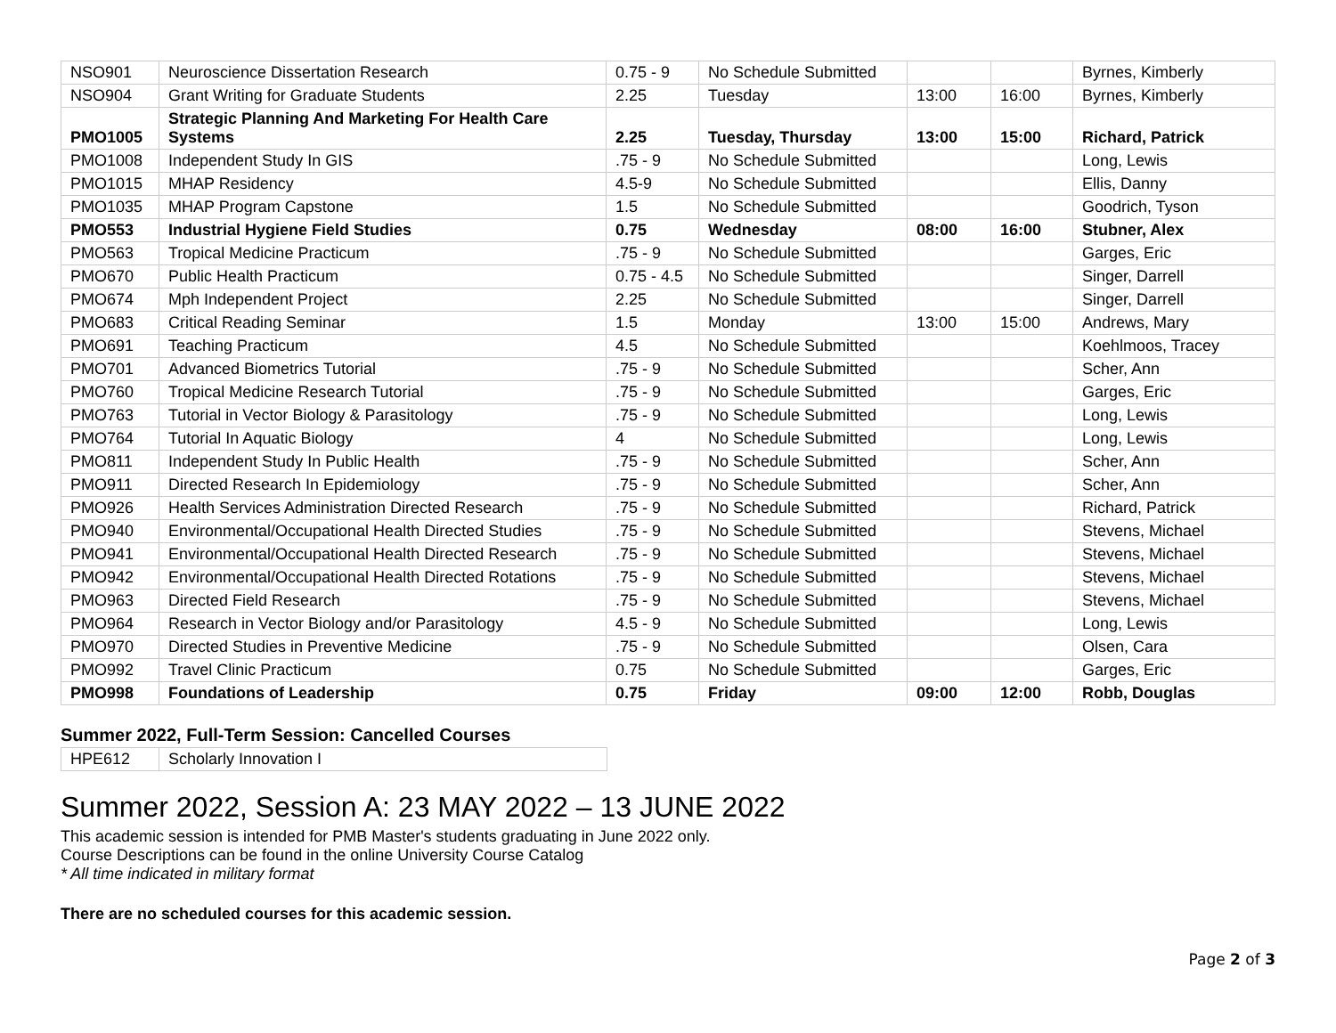| NSO901 | Neuroscience Dissertation Research | 0.75 - 9 | No Schedule Submitted | | | Byrnes, Kimberly |
| NSO904 | Grant Writing for Graduate Students | 2.25 | Tuesday | 13:00 | 16:00 | Byrnes, Kimberly |
| PMO1005 | Strategic Planning And Marketing For Health Care Systems | 2.25 | Tuesday, Thursday | 13:00 | 15:00 | Richard, Patrick |
| PMO1008 | Independent Study In GIS | .75 - 9 | No Schedule Submitted | | | Long, Lewis |
| PMO1015 | MHAP Residency | 4.5-9 | No Schedule Submitted | | | Ellis, Danny |
| PMO1035 | MHAP Program Capstone | 1.5 | No Schedule Submitted | | | Goodrich, Tyson |
| PMO553 | Industrial Hygiene Field Studies | 0.75 | Wednesday | 08:00 | 16:00 | Stubner, Alex |
| PMO563 | Tropical Medicine Practicum | .75 - 9 | No Schedule Submitted | | | Garges, Eric |
| PMO670 | Public Health Practicum | 0.75 - 4.5 | No Schedule Submitted | | | Singer, Darrell |
| PMO674 | Mph Independent Project | 2.25 | No Schedule Submitted | | | Singer, Darrell |
| PMO683 | Critical Reading Seminar | 1.5 | Monday | 13:00 | 15:00 | Andrews, Mary |
| PMO691 | Teaching Practicum | 4.5 | No Schedule Submitted | | | Koehlmoos, Tracey |
| PMO701 | Advanced Biometrics Tutorial | .75 - 9 | No Schedule Submitted | | | Scher, Ann |
| PMO760 | Tropical Medicine Research Tutorial | .75 - 9 | No Schedule Submitted | | | Garges, Eric |
| PMO763 | Tutorial in Vector Biology & Parasitology | .75 - 9 | No Schedule Submitted | | | Long, Lewis |
| PMO764 | Tutorial In Aquatic Biology | 4 | No Schedule Submitted | | | Long, Lewis |
| PMO811 | Independent Study In Public Health | .75 - 9 | No Schedule Submitted | | | Scher, Ann |
| PMO911 | Directed Research In Epidemiology | .75 - 9 | No Schedule Submitted | | | Scher, Ann |
| PMO926 | Health Services Administration Directed Research | .75 - 9 | No Schedule Submitted | | | Richard, Patrick |
| PMO940 | Environmental/Occupational Health Directed Studies | .75 - 9 | No Schedule Submitted | | | Stevens, Michael |
| PMO941 | Environmental/Occupational Health Directed Research | .75 - 9 | No Schedule Submitted | | | Stevens, Michael |
| PMO942 | Environmental/Occupational Health Directed Rotations | .75 - 9 | No Schedule Submitted | | | Stevens, Michael |
| PMO963 | Directed Field Research | .75 - 9 | No Schedule Submitted | | | Stevens, Michael |
| PMO964 | Research in Vector Biology and/or Parasitology | 4.5 - 9 | No Schedule Submitted | | | Long, Lewis |
| PMO970 | Directed Studies in Preventive Medicine | .75 - 9 | No Schedule Submitted | | | Olsen, Cara |
| PMO992 | Travel Clinic Practicum | 0.75 | No Schedule Submitted | | | Garges, Eric |
| PMO998 | Foundations of Leadership | 0.75 | Friday | 09:00 | 12:00 | Robb, Douglas |
Summer 2022, Full-Term Session: Cancelled Courses
| HPE612 | Scholarly Innovation I |
Summer 2022, Session A: 23 MAY 2022 – 13 JUNE 2022
This academic session is intended for PMB Master's students graduating in June 2022 only.
Course Descriptions can be found in the online University Course Catalog
* All time indicated in military format
There are no scheduled courses for this academic session.
Page 2 of 3